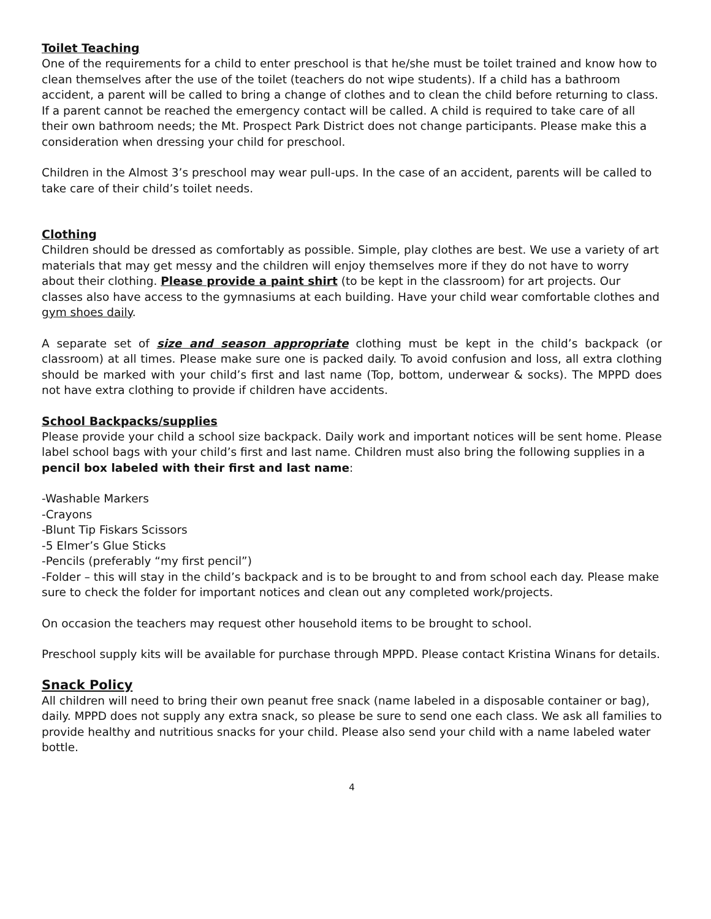Toilet Teaching
One of the requirements for a child to enter preschool is that he/she must be toilet trained and know how to clean themselves after the use of the toilet (teachers do not wipe students). If a child has a bathroom accident, a parent will be called to bring a change of clothes and to clean the child before returning to class. If a parent cannot be reached the emergency contact will be called. A child is required to take care of all their own bathroom needs; the Mt. Prospect Park District does not change participants. Please make this a consideration when dressing your child for preschool.
Children in the Almost 3’s preschool may wear pull-ups. In the case of an accident, parents will be called to take care of their child’s toilet needs.
Clothing
Children should be dressed as comfortably as possible. Simple, play clothes are best. We use a variety of art materials that may get messy and the children will enjoy themselves more if they do not have to worry about their clothing. Please provide a paint shirt (to be kept in the classroom) for art projects. Our classes also have access to the gymnasiums at each building. Have your child wear comfortable clothes and gym shoes daily.
A separate set of size and season appropriate clothing must be kept in the child’s backpack (or classroom) at all times. Please make sure one is packed daily. To avoid confusion and loss, all extra clothing should be marked with your child’s first and last name (Top, bottom, underwear & socks). The MPPD does not have extra clothing to provide if children have accidents.
School Backpacks/supplies
Please provide your child a school size backpack. Daily work and important notices will be sent home. Please label school bags with your child’s first and last name. Children must also bring the following supplies in a pencil box labeled with their first and last name:
-Washable Markers
-Crayons
-Blunt Tip Fiskars Scissors
-5 Elmer’s Glue Sticks
-Pencils (preferably “my first pencil”)
-Folder – this will stay in the child’s backpack and is to be brought to and from school each day. Please make sure to check the folder for important notices and clean out any completed work/projects.
On occasion the teachers may request other household items to be brought to school.
Preschool supply kits will be available for purchase through MPPD. Please contact Kristina Winans for details.
Snack Policy
All children will need to bring their own peanut free snack (name labeled in a disposable container or bag), daily. MPPD does not supply any extra snack, so please be sure to send one each class. We ask all families to provide healthy and nutritious snacks for your child. Please also send your child with a name labeled water bottle.
4